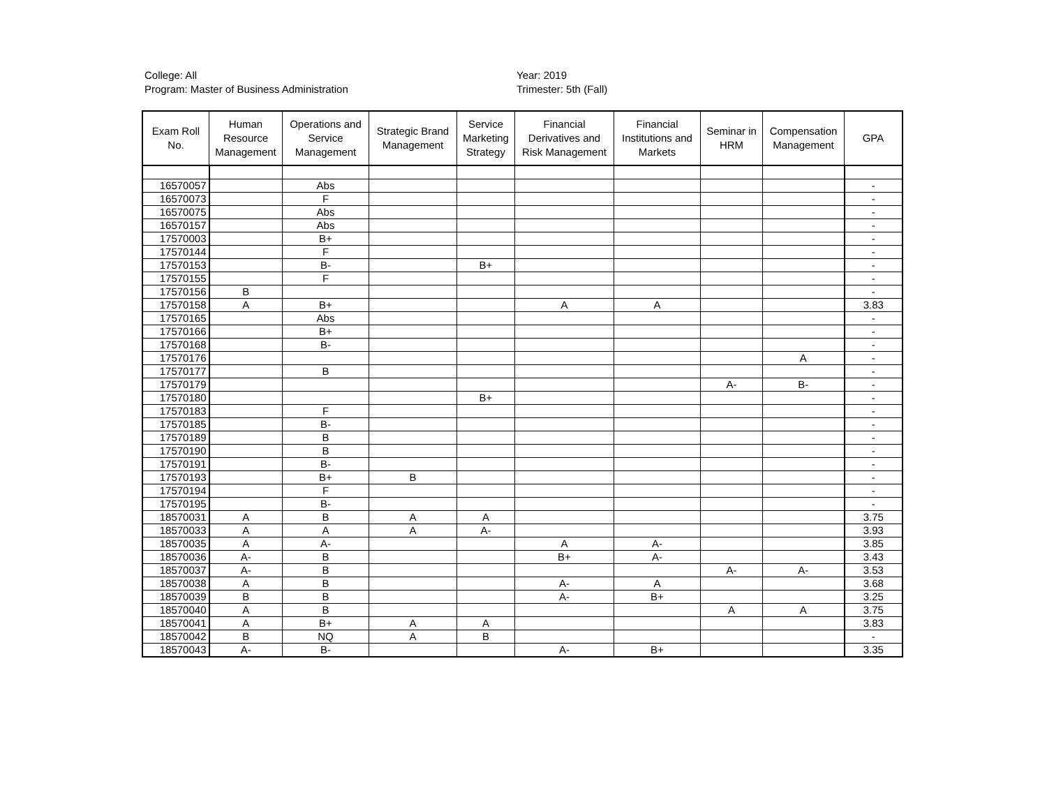College: All
Program: Master of Business Administration
Year: 2019
Trimester: 5th (Fall)
| Exam Roll No. | Human Resource Management | Operations and Service Management | Strategic Brand Management | Service Marketing Strategy | Financial Derivatives and Risk Management | Financial Institutions and Markets | Seminar in HRM | Compensation Management | GPA |
| --- | --- | --- | --- | --- | --- | --- | --- | --- | --- |
| 16570057 | | Abs | | | | | | | - |
| 16570073 | | F | | | | | | | - |
| 16570075 | | Abs | | | | | | | - |
| 16570157 | | Abs | | | | | | | - |
| 17570003 | | B+ | | | | | | | - |
| 17570144 | | F | | | | | | | - |
| 17570153 | | B- | | B+ | | | | | - |
| 17570155 | | F | | | | | | | - |
| 17570156 | B | | | | | | | | - |
| 17570158 | A | B+ | | | A | A | | | 3.83 |
| 17570165 | | Abs | | | | | | | - |
| 17570166 | | B+ | | | | | | | - |
| 17570168 | | B- | | | | | | | - |
| 17570176 | | | | | | | | A | - |
| 17570177 | | B | | | | | | | - |
| 17570179 | | | | | | | A- | B- | - |
| 17570180 | | | | B+ | | | | | - |
| 17570183 | | F | | | | | | | - |
| 17570185 | | B- | | | | | | | - |
| 17570189 | | B | | | | | | | - |
| 17570190 | | B | | | | | | | - |
| 17570191 | | B- | | | | | | | - |
| 17570193 | | B+ | B | | | | | | - |
| 17570194 | | F | | | | | | | - |
| 17570195 | | B- | | | | | | | - |
| 18570031 | A | B | A | A | | | | | 3.75 |
| 18570033 | A | A | A | A- | | | | | 3.93 |
| 18570035 | A | A- | | | A | A- | | | 3.85 |
| 18570036 | A- | B | | | B+ | A- | | | 3.43 |
| 18570037 | A- | B | | | | | A- | A- | 3.53 |
| 18570038 | A | B | | | A- | A | | | 3.68 |
| 18570039 | B | B | | | A- | B+ | | | 3.25 |
| 18570040 | A | B | | | | | A | A | 3.75 |
| 18570041 | A | B+ | A | A | | | | | 3.83 |
| 18570042 | B | NQ | A | B | | | | | - |
| 18570043 | A- | B- | | | A- | B+ | | | 3.35 |